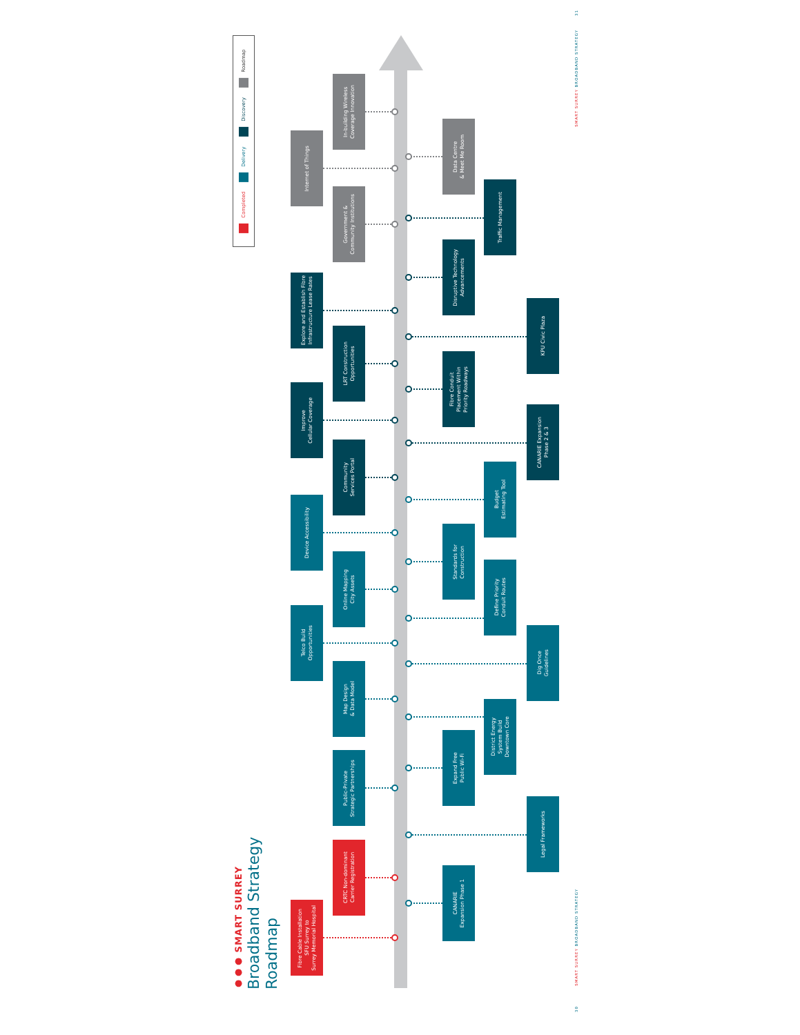Completed Delivery Discovery Roadmap
●●● SMART SURREY
Broadband Strategy Roadmap
Internet of Things
Explore and Establish Fibre
Infrastructure Lease Rates
Improve
Cellular Coverage
Device Accessibility
Telco Build
Opportunities
Fibre Cable Installation
SFU Surrey to
Surrey Memorial Hospital
In-building Wireless
Coverage Innovation
Government &
Community Institutions
LRT Construction
Opportunities
Community
Services Portal
Online Mapping
City Assets
Map Design
& Data Model
Public-Private
Strategic Partnerships
CRTC Non-dominant
Carrier Registration
Data Centre
& Meet Me Room
Disruptive Technology
Advancements
Fibre Conduit
Placement Within
Priority Roadways
Standards for
Construction
Expand Free
Public Wi-Fi
CANARIE
Expansion Phase 1
Traffic Management
Budget
Estimating Tool
Define Priority
Conduit Routes
District Energy
System Build
Downtown Core
KPU Civic Plaza
CANARIE Expansion
Phase 2 & 3
Dig Once
Guidelines
Legal Frameworks
31
SMART SURREY BROADBAND STRATEGY
SMART SURREY BROADBAND STRATEGY
30